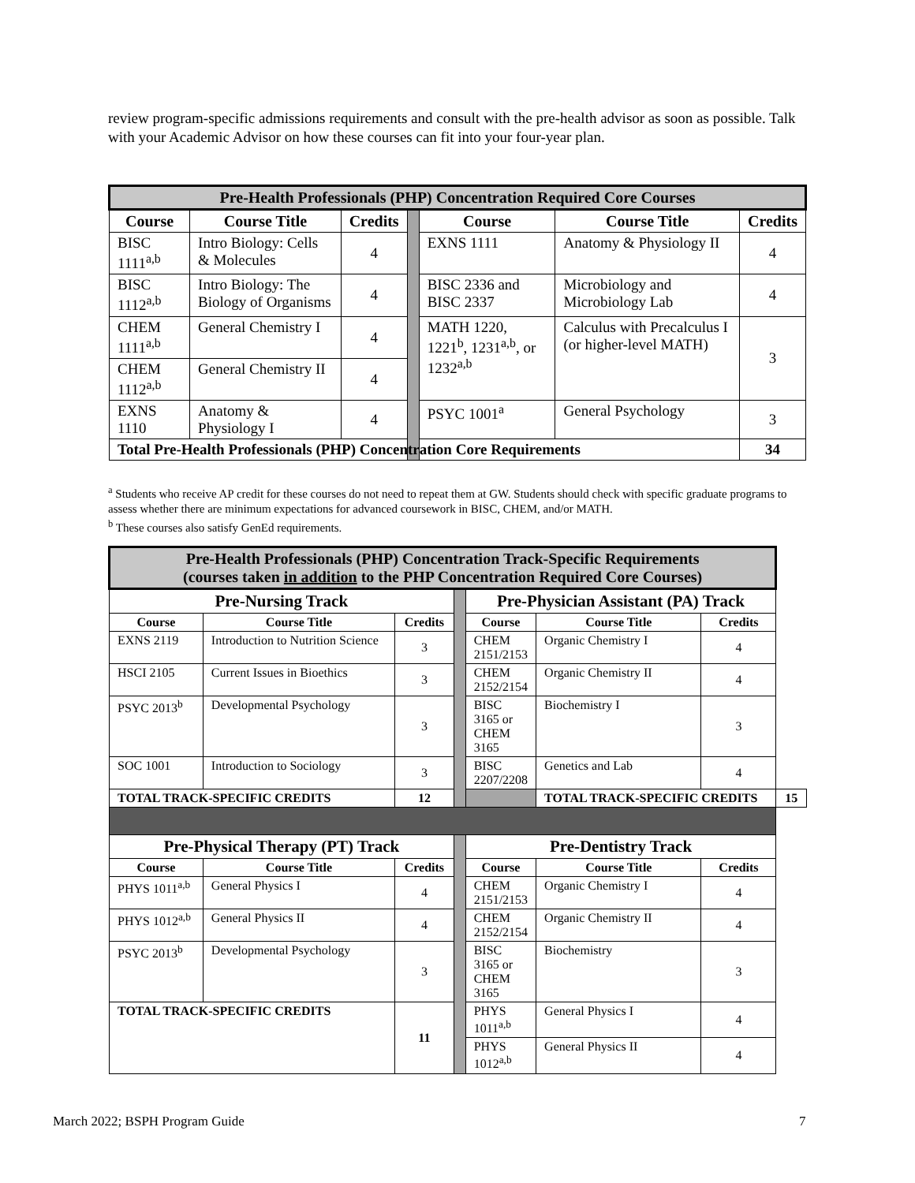review program-specific admissions requirements and consult with the pre-health advisor as soon as possible. Talk with your Academic Advisor on how these courses can fit into your four-year plan.
| Pre-Health Professionals (PHP) Concentration Required Core Courses | | | | | | |
| Course | Course Title | Credits | | Course | Course Title | Credits |
| BISC 1111<sup>a,b</sup> | Intro Biology: Cells & Molecules | 4 | | EXNS 1111 | Anatomy & Physiology II | 4 |
| BISC 1112<sup>a,b</sup> | Intro Biology: The Biology of Organisms | 4 | | BISC 2336 and BISC 2337 | Microbiology and Microbiology Lab | 4 |
| CHEM 1111<sup>a,b</sup> | General Chemistry I | 4 | | MATH 1220, 1221<sup>b</sup>, 1231<sup>a,b</sup>, or 1232<sup>a,b</sup> | Calculus with Precalculus I (or higher-level MATH) | 3 |
| CHEM 1112<sup>a,b</sup> | General Chemistry II | 4 | | | | |
| EXNS 1110 | Anatomy & Physiology I | 4 | | PSYC 1001<sup>a</sup> | General Psychology | 3 |
| Total Pre-Health Professionals (PHP) Concentration Core Requirements | | | | | | 34 |
<sup>a</sup> Students who receive AP credit for these courses do not need to repeat them at GW. Students should check with specific graduate programs to assess whether there are minimum expectations for advanced coursework in BISC, CHEM, and/or MATH.
<sup>b</sup> These courses also satisfy GenEd requirements.
| Pre-Health Professionals (PHP) Concentration Track-Specific Requirements (courses taken in addition to the PHP Concentration Required Core Courses) | | | | | | | |
| Pre-Nursing Track | | | | Pre-Physician Assistant (PA) Track | | | |
| Course | Course Title | Credits | | Course | Course Title | Credits | |
| EXNS 2119 | Introduction to Nutrition Science | 3 | | CHEM 2151/2153 | Organic Chemistry I | 4 | |
| HSCI 2105 | Current Issues in Bioethics | 3 | | CHEM 2152/2154 | Organic Chemistry II | 4 | |
| PSYC 2013<sup>b</sup> | Developmental Psychology | 3 | | BISC 3165 or CHEM 3165 | Biochemistry I | 3 | |
| SOC 1001 | Introduction to Sociology | 3 | | BISC 2207/2208 | Genetics and Lab | 4 | |
| TOTAL TRACK-SPECIFIC CREDITS | | 12 | | | TOTAL TRACK-SPECIFIC CREDITS | | 15 |
| Pre-Physical Therapy (PT) Track | | | | Pre-Dentistry Track | | | |
| Course | Course Title | Credits | | Course | Course Title | Credits | |
| PHYS 1011<sup>a,b</sup> | General Physics I | 4 | | CHEM 2151/2153 | Organic Chemistry I | 4 | |
| PHYS 1012<sup>a,b</sup> | General Physics II | 4 | | CHEM 2152/2154 | Organic Chemistry II | 4 | |
| PSYC 2013<sup>b</sup> | Developmental Psychology | 3 | | BISC 3165 or CHEM 3165 | Biochemistry | 3 | |
| TOTAL TRACK-SPECIFIC CREDITS | | 11 | | PHYS 1011<sup>a,b</sup> | General Physics I | 4 | |
| | | | | PHYS 1012<sup>a,b</sup> | General Physics II | 4 | |
March 2022; BSPH Program Guide 7